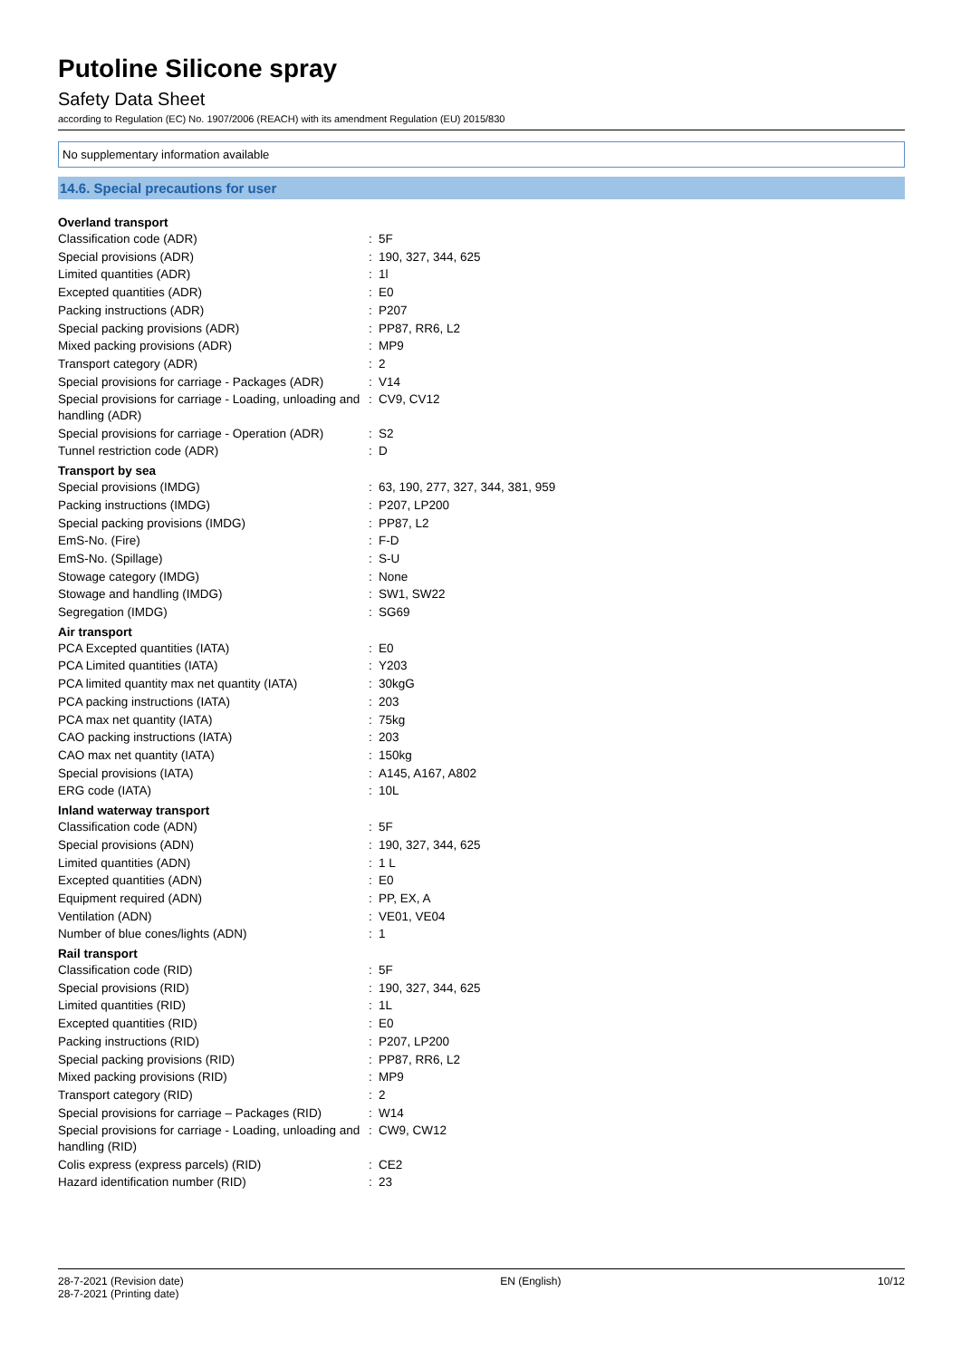Putoline Silicone spray
Safety Data Sheet
according to Regulation (EC) No. 1907/2006 (REACH) with its amendment Regulation (EU) 2015/830
No supplementary information available
14.6. Special precautions for user
| Overland transport | | |
| --- | --- | --- |
| Classification code (ADR) | : | 5F |
| Special provisions (ADR) | : | 190, 327, 344, 625 |
| Limited quantities (ADR) | : | 1l |
| Excepted quantities (ADR) | : | E0 |
| Packing instructions (ADR) | : | P207 |
| Special packing provisions (ADR) | : | PP87, RR6, L2 |
| Mixed packing provisions (ADR) | : | MP9 |
| Transport category (ADR) | : | 2 |
| Special provisions for carriage - Packages (ADR) | : | V14 |
| Special provisions for carriage - Loading, unloading and handling (ADR) | : | CV9, CV12 |
| Special provisions for carriage - Operation (ADR) | : | S2 |
| Tunnel restriction code (ADR) | : | D |
| Transport by sea | | |
| Special provisions (IMDG) | : | 63, 190, 277, 327, 344, 381, 959 |
| Packing instructions (IMDG) | : | P207, LP200 |
| Special packing provisions (IMDG) | : | PP87, L2 |
| EmS-No. (Fire) | : | F-D |
| EmS-No. (Spillage) | : | S-U |
| Stowage category (IMDG) | : | None |
| Stowage and handling (IMDG) | : | SW1, SW22 |
| Segregation (IMDG) | : | SG69 |
| Air transport | | |
| PCA Excepted quantities (IATA) | : | E0 |
| PCA Limited quantities (IATA) | : | Y203 |
| PCA limited quantity max net quantity (IATA) | : | 30kgG |
| PCA packing instructions (IATA) | : | 203 |
| PCA max net quantity (IATA) | : | 75kg |
| CAO packing instructions (IATA) | : | 203 |
| CAO max net quantity (IATA) | : | 150kg |
| Special provisions (IATA) | : | A145, A167, A802 |
| ERG code (IATA) | : | 10L |
| Inland waterway transport | | |
| Classification code (ADN) | : | 5F |
| Special provisions (ADN) | : | 190, 327, 344, 625 |
| Limited quantities (ADN) | : | 1 L |
| Excepted quantities (ADN) | : | E0 |
| Equipment required (ADN) | : | PP, EX, A |
| Ventilation (ADN) | : | VE01, VE04 |
| Number of blue cones/lights (ADN) | : | 1 |
| Rail transport | | |
| Classification code (RID) | : | 5F |
| Special provisions (RID) | : | 190, 327, 344, 625 |
| Limited quantities (RID) | : | 1L |
| Excepted quantities (RID) | : | E0 |
| Packing instructions (RID) | : | P207, LP200 |
| Special packing provisions (RID) | : | PP87, RR6, L2 |
| Mixed packing provisions (RID) | : | MP9 |
| Transport category (RID) | : | 2 |
| Special provisions for carriage – Packages (RID) | : | W14 |
| Special provisions for carriage - Loading, unloading and handling (RID) | : | CW9, CW12 |
| Colis express (express parcels) (RID) | : | CE2 |
| Hazard identification number (RID) | : | 23 |
28-7-2021 (Revision date)
28-7-2021 (Printing date)
EN (English) 10/12